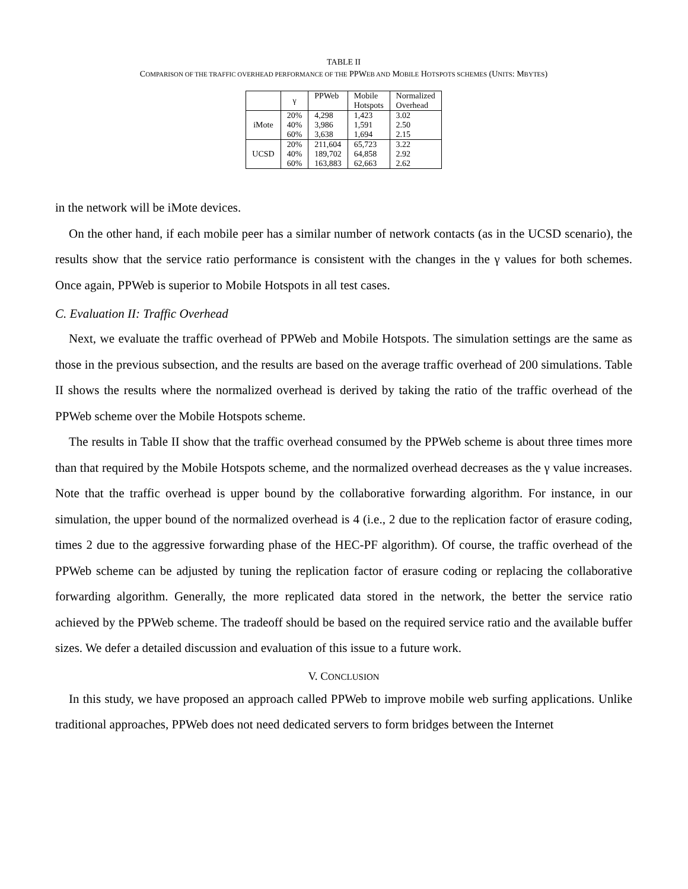TABLE II
COMPARISON OF THE TRAFFIC OVERHEAD PERFORMANCE OF THE PPWEB AND MOBILE HOTSPOTS SCHEMES (UNITS: MBYTES)
| | γ | PPWeb | Mobile Hotspots | Normalized Overhead |
| --- | --- | --- | --- | --- |
| iMote | 20% | 4,298 | 1,423 | 3.02 |
| | 40% | 3,986 | 1,591 | 2.50 |
| | 60% | 3,638 | 1,694 | 2.15 |
| UCSD | 20% | 211,604 | 65,723 | 3.22 |
| | 40% | 189,702 | 64,858 | 2.92 |
| | 60% | 163,883 | 62,663 | 2.62 |
in the network will be iMote devices.
On the other hand, if each mobile peer has a similar number of network contacts (as in the UCSD scenario), the results show that the service ratio performance is consistent with the changes in the γ values for both schemes. Once again, PPWeb is superior to Mobile Hotspots in all test cases.
C. Evaluation II: Traffic Overhead
Next, we evaluate the traffic overhead of PPWeb and Mobile Hotspots. The simulation settings are the same as those in the previous subsection, and the results are based on the average traffic overhead of 200 simulations. Table II shows the results where the normalized overhead is derived by taking the ratio of the traffic overhead of the PPWeb scheme over the Mobile Hotspots scheme.
The results in Table II show that the traffic overhead consumed by the PPWeb scheme is about three times more than that required by the Mobile Hotspots scheme, and the normalized overhead decreases as the γ value increases. Note that the traffic overhead is upper bound by the collaborative forwarding algorithm. For instance, in our simulation, the upper bound of the normalized overhead is 4 (i.e., 2 due to the replication factor of erasure coding, times 2 due to the aggressive forwarding phase of the HEC-PF algorithm). Of course, the traffic overhead of the PPWeb scheme can be adjusted by tuning the replication factor of erasure coding or replacing the collaborative forwarding algorithm. Generally, the more replicated data stored in the network, the better the service ratio achieved by the PPWeb scheme. The tradeoff should be based on the required service ratio and the available buffer sizes. We defer a detailed discussion and evaluation of this issue to a future work.
V. CONCLUSION
In this study, we have proposed an approach called PPWeb to improve mobile web surfing applications. Unlike traditional approaches, PPWeb does not need dedicated servers to form bridges between the Internet